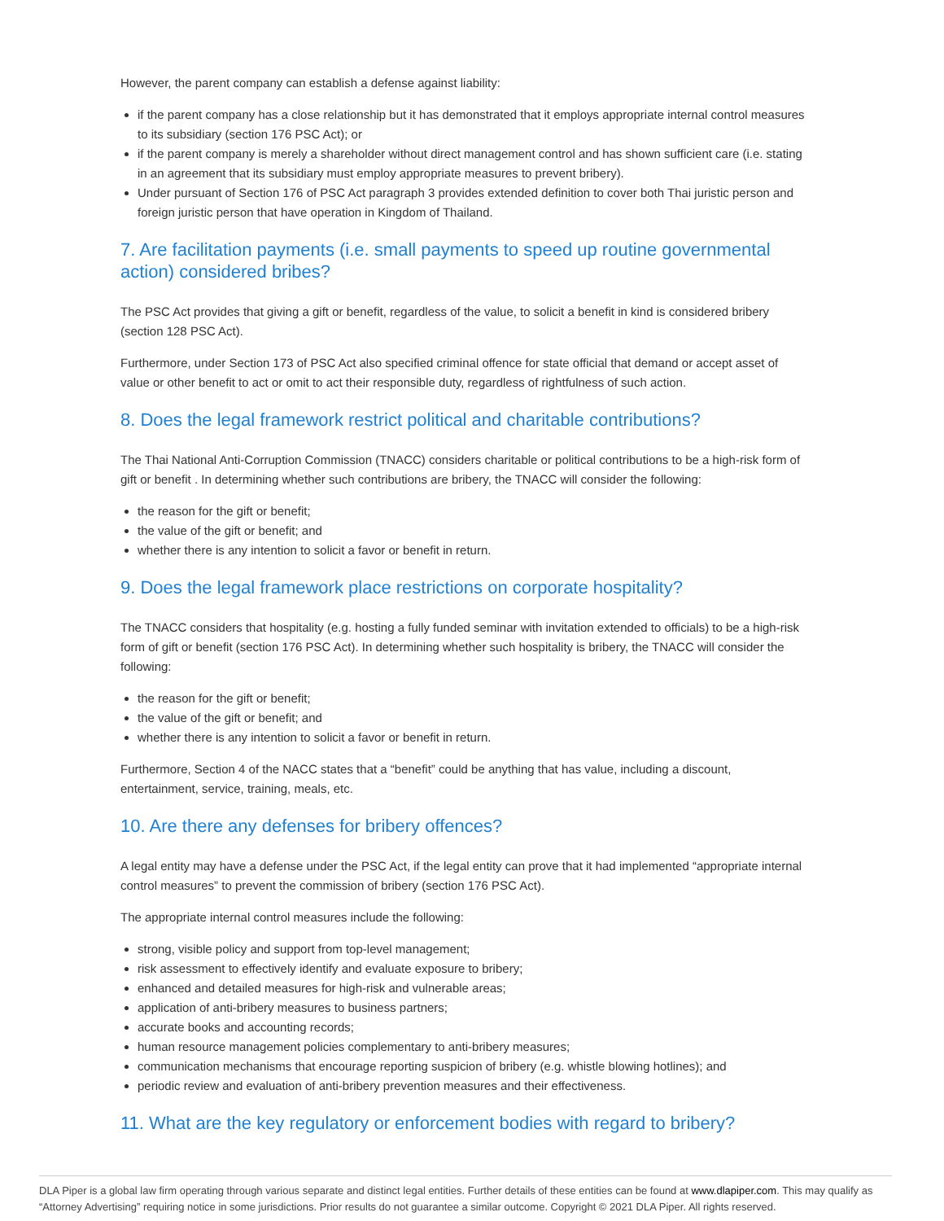However, the parent company can establish a defense against liability:
if the parent company has a close relationship but it has demonstrated that it employs appropriate internal control measures to its subsidiary (section 176 PSC Act); or
if the parent company is merely a shareholder without direct management control and has shown sufficient care (i.e. stating in an agreement that its subsidiary must employ appropriate measures to prevent bribery).
Under pursuant of Section 176 of PSC Act paragraph 3 provides extended definition to cover both Thai juristic person and foreign juristic person that have operation in Kingdom of Thailand.
7. Are facilitation payments (i.e. small payments to speed up routine governmental action) considered bribes?
The PSC Act provides that giving a gift or benefit, regardless of the value, to solicit a benefit in kind is considered bribery (section 128 PSC Act).
Furthermore, under Section 173 of PSC Act also specified criminal offence for state official that demand or accept asset of value or other benefit to act or omit to act their responsible duty, regardless of rightfulness of such action.
8. Does the legal framework restrict political and charitable contributions?
The Thai National Anti-Corruption Commission (TNACC) considers charitable or political contributions to be a high-risk form of gift or benefit . In determining whether such contributions are bribery, the TNACC will consider the following:
the reason for the gift or benefit;
the value of the gift or benefit; and
whether there is any intention to solicit a favor or benefit in return.
9. Does the legal framework place restrictions on corporate hospitality?
The TNACC considers that hospitality (e.g. hosting a fully funded seminar with invitation extended to officials) to be a high-risk form of gift or benefit (section 176 PSC Act). In determining whether such hospitality is bribery, the TNACC will consider the following:
the reason for the gift or benefit;
the value of the gift or benefit; and
whether there is any intention to solicit a favor or benefit in return.
Furthermore, Section 4 of the NACC states that a “benefit” could be anything that has value, including a discount, entertainment, service, training, meals, etc.
10. Are there any defenses for bribery offences?
A legal entity may have a defense under the PSC Act, if the legal entity can prove that it had implemented “appropriate internal control measures” to prevent the commission of bribery (section 176 PSC Act).
The appropriate internal control measures include the following:
strong, visible policy and support from top-level management;
risk assessment to effectively identify and evaluate exposure to bribery;
enhanced and detailed measures for high-risk and vulnerable areas;
application of anti-bribery measures to business partners;
accurate books and accounting records;
human resource management policies complementary to anti-bribery measures;
communication mechanisms that encourage reporting suspicion of bribery (e.g. whistle blowing hotlines); and
periodic review and evaluation of anti-bribery prevention measures and their effectiveness.
11. What are the key regulatory or enforcement bodies with regard to bribery?
DLA Piper is a global law firm operating through various separate and distinct legal entities. Further details of these entities can be found at www.dlapiper.com. This may qualify as “Attorney Advertising” requiring notice in some jurisdictions. Prior results do not guarantee a similar outcome. Copyright © 2021 DLA Piper. All rights reserved.